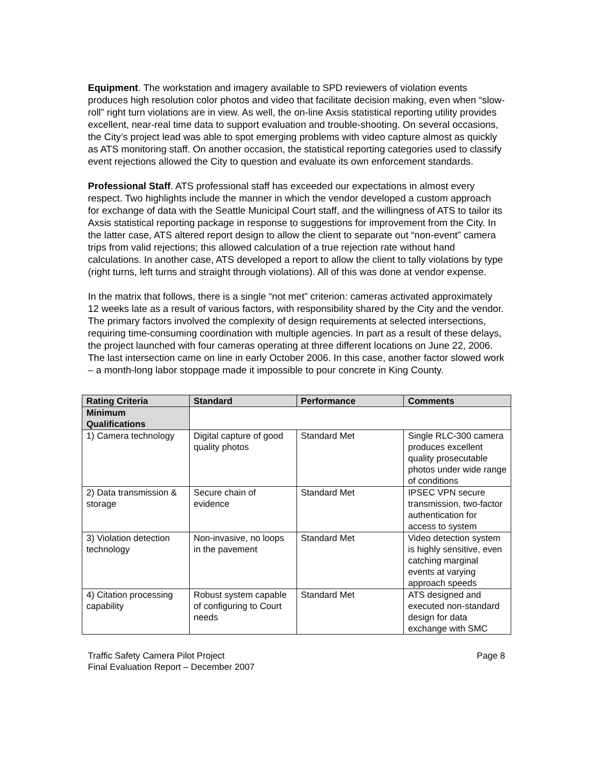Equipment. The workstation and imagery available to SPD reviewers of violation events produces high resolution color photos and video that facilitate decision making, even when “slow-roll” right turn violations are in view. As well, the on-line Axsis statistical reporting utility provides excellent, near-real time data to support evaluation and trouble-shooting. On several occasions, the City’s project lead was able to spot emerging problems with video capture almost as quickly as ATS monitoring staff. On another occasion, the statistical reporting categories used to classify event rejections allowed the City to question and evaluate its own enforcement standards.
Professional Staff. ATS professional staff has exceeded our expectations in almost every respect. Two highlights include the manner in which the vendor developed a custom approach for exchange of data with the Seattle Municipal Court staff, and the willingness of ATS to tailor its Axsis statistical reporting package in response to suggestions for improvement from the City. In the latter case, ATS altered report design to allow the client to separate out “non-event” camera trips from valid rejections; this allowed calculation of a true rejection rate without hand calculations. In another case, ATS developed a report to allow the client to tally violations by type (right turns, left turns and straight through violations). All of this was done at vendor expense.
In the matrix that follows, there is a single “not met” criterion: cameras activated approximately 12 weeks late as a result of various factors, with responsibility shared by the City and the vendor. The primary factors involved the complexity of design requirements at selected intersections, requiring time-consuming coordination with multiple agencies. In part as a result of these delays, the project launched with four cameras operating at three different locations on June 22, 2006. The last intersection came on line in early October 2006. In this case, another factor slowed work – a month-long labor stoppage made it impossible to pour concrete in King County.
| Rating Criteria | Standard | Performance | Comments |
| --- | --- | --- | --- |
| Minimum Qualifications | | | |
| 1) Camera technology | Digital capture of good quality photos | Standard Met | Single RLC-300 camera produces excellent quality prosecutable photos under wide range of conditions |
| 2) Data transmission & storage | Secure chain of evidence | Standard Met | IPSEC VPN secure transmission, two-factor authentication for access to system |
| 3) Violation detection technology | Non-invasive, no loops in the pavement | Standard Met | Video detection system is highly sensitive, even catching marginal events at varying approach speeds |
| 4) Citation processing capability | Robust system capable of configuring to Court needs | Standard Met | ATS designed and executed non-standard design for data exchange with SMC |
Traffic Safety Camera Pilot Project
Final Evaluation Report – December 2007
Page 8